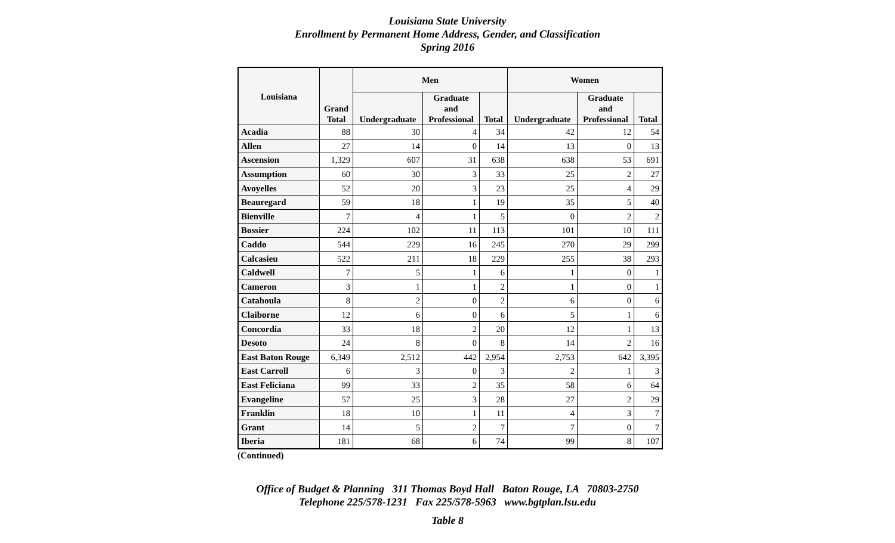Louisiana State University
Enrollment by Permanent Home Address, Gender, and Classification
Spring 2016
| Louisiana | Grand Total | Men | | | Women | | |
| --- | --- | --- | --- | --- | --- | --- | --- |
| | | Undergraduate | Graduate and Professional | Total | Undergraduate | Graduate and Professional | Total |
| Acadia | 88 | 30 | 4 | 34 | 42 | 12 | 54 |
| Allen | 27 | 14 | 0 | 14 | 13 | 0 | 13 |
| Ascension | 1,329 | 607 | 31 | 638 | 638 | 53 | 691 |
| Assumption | 60 | 30 | 3 | 33 | 25 | 2 | 27 |
| Avoyelles | 52 | 20 | 3 | 23 | 25 | 4 | 29 |
| Beauregard | 59 | 18 | 1 | 19 | 35 | 5 | 40 |
| Bienville | 7 | 4 | 1 | 5 | 0 | 2 | 2 |
| Bossier | 224 | 102 | 11 | 113 | 101 | 10 | 111 |
| Caddo | 544 | 229 | 16 | 245 | 270 | 29 | 299 |
| Calcasieu | 522 | 211 | 18 | 229 | 255 | 38 | 293 |
| Caldwell | 7 | 5 | 1 | 6 | 1 | 0 | 1 |
| Cameron | 3 | 1 | 1 | 2 | 1 | 0 | 1 |
| Catahoula | 8 | 2 | 0 | 2 | 6 | 0 | 6 |
| Claiborne | 12 | 6 | 0 | 6 | 5 | 1 | 6 |
| Concordia | 33 | 18 | 2 | 20 | 12 | 1 | 13 |
| Desoto | 24 | 8 | 0 | 8 | 14 | 2 | 16 |
| East Baton Rouge | 6,349 | 2,512 | 442 | 2,954 | 2,753 | 642 | 3,395 |
| East Carroll | 6 | 3 | 0 | 3 | 2 | 1 | 3 |
| East Feliciana | 99 | 33 | 2 | 35 | 58 | 6 | 64 |
| Evangeline | 57 | 25 | 3 | 28 | 27 | 2 | 29 |
| Franklin | 18 | 10 | 1 | 11 | 4 | 3 | 7 |
| Grant | 14 | 5 | 2 | 7 | 7 | 0 | 7 |
| Iberia | 181 | 68 | 6 | 74 | 99 | 8 | 107 |
(Continued)
Office of Budget & Planning 311 Thomas Boyd Hall Baton Rouge, LA 70803-2750
Telephone 225/578-1231 Fax 225/578-5963 www.bgtplan.lsu.edu
Table 8